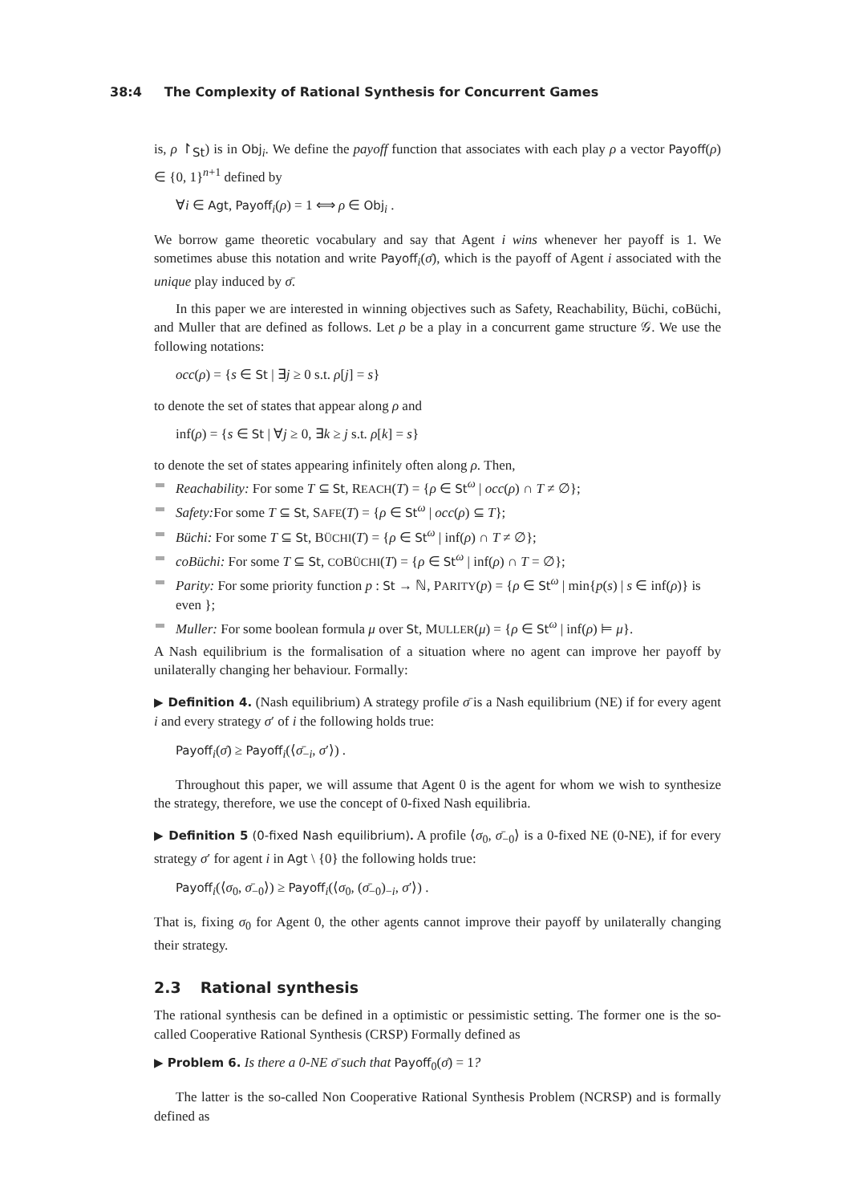38:4 The Complexity of Rational Synthesis for Concurrent Games
is, ρ ↾<sub>St</sub>) is in Obj<sub>i</sub>. We define the payoff function that associates with each play ρ a vector Payoff(ρ) ∈ {0, 1}<sup>n+1</sup> defined by
∀i ∈ Agt, Payoff<sub>i</sub>(ρ) = 1 ⟺ ρ ∈ Obj<sub>i</sub> .
We borrow game theoretic vocabulary and say that Agent i wins whenever her payoff is 1. We sometimes abuse this notation and write Payoff<sub>i</sub>(σ̄), which is the payoff of Agent i associated with the unique play induced by σ̄.
In this paper we are interested in winning objectives such as Safety, Reachability, Büchi, coBüchi, and Muller that are defined as follows. Let ρ be a play in a concurrent game structure 𝒢. We use the following notations:
occ(ρ) = {s ∈ St | ∃j ≥ 0 s.t. ρ[j] = s}
to denote the set of states that appear along ρ and
inf(ρ) = {s ∈ St | ∀j ≥ 0, ∃k ≥ j s.t. ρ[k] = s}
to denote the set of states appearing infinitely often along ρ. Then,
Reachability: For some T ⊆ St, REACH(T) = {ρ ∈ St<sup>ω</sup> | occ(ρ) ∩ T ≠ ∅};
Safety: For some T ⊆ St, SAFE(T) = {ρ ∈ St<sup>ω</sup> | occ(ρ) ⊆ T};
Büchi: For some T ⊆ St, BÜCHI(T) = {ρ ∈ St<sup>ω</sup> | inf(ρ) ∩ T ≠ ∅};
coBüchi: For some T ⊆ St, COBÜCHI(T) = {ρ ∈ St<sup>ω</sup> | inf(ρ) ∩ T = ∅};
Parity: For some priority function p : St → ℕ, PARITY(p) = {ρ ∈ St<sup>ω</sup> | min{p(s) | s ∈ inf(ρ)} is even };
Muller: For some boolean formula μ over St, MULLER(μ) = {ρ ∈ St<sup>ω</sup> | inf(ρ) ⊨ μ}.
A Nash equilibrium is the formalisation of a situation where no agent can improve her payoff by unilaterally changing her behaviour. Formally:
▶ Definition 4. (Nash equilibrium) A strategy profile σ̄ is a Nash equilibrium (NE) if for every agent i and every strategy σ′ of i the following holds true:
Payoff<sub>i</sub>(σ̄) ≥ Payoff<sub>i</sub>(⟨σ̄<sub>−i</sub>, σ′⟩) .
Throughout this paper, we will assume that Agent 0 is the agent for whom we wish to synthesize the strategy, therefore, we use the concept of 0-fixed Nash equilibria.
▶ Definition 5 (0-fixed Nash equilibrium). A profile ⟨σ<sub>0</sub>, σ̄<sub>−0</sub>⟩ is a 0-fixed NE (0-NE), if for every strategy σ′ for agent i in Agt \ {0} the following holds true:
Payoff<sub>i</sub>(⟨σ<sub>0</sub>, σ̄<sub>−0</sub>⟩) ≥ Payoff<sub>i</sub>(⟨σ<sub>0</sub>, (σ̄<sub>−0</sub>)<sub>−i</sub>, σ′⟩) .
That is, fixing σ<sub>0</sub> for Agent 0, the other agents cannot improve their payoff by unilaterally changing their strategy.
2.3 Rational synthesis
The rational synthesis can be defined in a optimistic or pessimistic setting. The former one is the so-called Cooperative Rational Synthesis (CRSP) Formally defined as
▶ Problem 6. Is there a 0-NE σ̄ such that Payoff<sub>0</sub>(σ̄) = 1?
The latter is the so-called Non Cooperative Rational Synthesis Problem (NCRSP) and is formally defined as